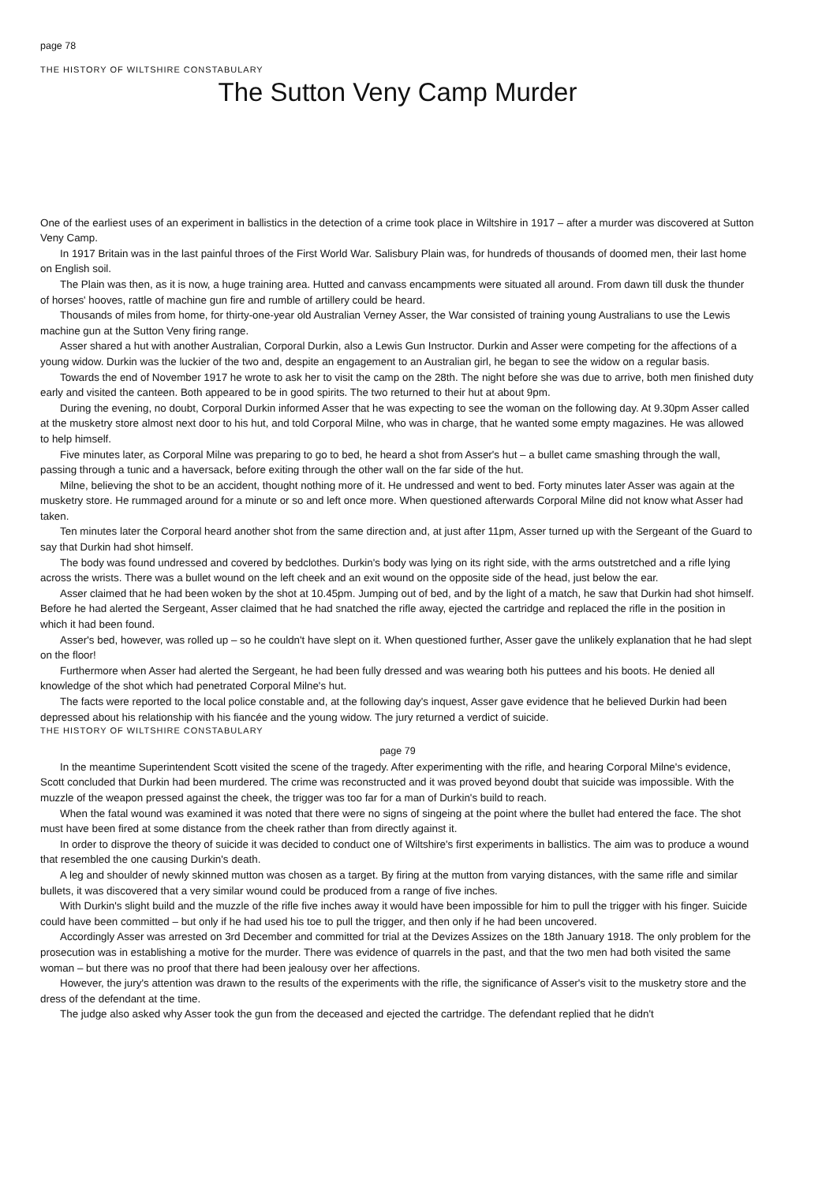page 78
THE HISTORY OF WILTSHIRE CONSTABULARY
The Sutton Veny Camp Murder
One of the earliest uses of an experiment in ballistics in the detection of a crime took place in Wiltshire in 1917 – after a murder was discovered at Sutton Veny Camp.
In 1917 Britain was in the last painful throes of the First World War. Salisbury Plain was, for hundreds of thousands of doomed men, their last home on English soil.
The Plain was then, as it is now, a huge training area. Hutted and canvass encampments were situated all around. From dawn till dusk the thunder of horses' hooves, rattle of machine gun fire and rumble of artillery could be heard.
Thousands of miles from home, for thirty-one-year old Australian Verney Asser, the War consisted of training young Australians to use the Lewis machine gun at the Sutton Veny firing range.
Asser shared a hut with another Australian, Corporal Durkin, also a Lewis Gun Instructor. Durkin and Asser were competing for the affections of a young widow. Durkin was the luckier of the two and, despite an engagement to an Australian girl, he began to see the widow on a regular basis.
Towards the end of November 1917 he wrote to ask her to visit the camp on the 28th. The night before she was due to arrive, both men finished duty early and visited the canteen. Both appeared to be in good spirits. The two returned to their hut at about 9pm.
During the evening, no doubt, Corporal Durkin informed Asser that he was expecting to see the woman on the following day. At 9.30pm Asser called at the musketry store almost next door to his hut, and told Corporal Milne, who was in charge, that he wanted some empty magazines. He was allowed to help himself.
Five minutes later, as Corporal Milne was preparing to go to bed, he heard a shot from Asser's hut – a bullet came smashing through the wall, passing through a tunic and a haversack, before exiting through the other wall on the far side of the hut.
Milne, believing the shot to be an accident, thought nothing more of it. He undressed and went to bed. Forty minutes later Asser was again at the musketry store. He rummaged around for a minute or so and left once more. When questioned afterwards Corporal Milne did not know what Asser had taken.
Ten minutes later the Corporal heard another shot from the same direction and, at just after 11pm, Asser turned up with the Sergeant of the Guard to say that Durkin had shot himself.
The body was found undressed and covered by bedclothes. Durkin's body was lying on its right side, with the arms outstretched and a rifle lying across the wrists. There was a bullet wound on the left cheek and an exit wound on the opposite side of the head, just below the ear.
Asser claimed that he had been woken by the shot at 10.45pm. Jumping out of bed, and by the light of a match, he saw that Durkin had shot himself. Before he had alerted the Sergeant, Asser claimed that he had snatched the rifle away, ejected the cartridge and replaced the rifle in the position in which it had been found.
Asser's bed, however, was rolled up – so he couldn't have slept on it. When questioned further, Asser gave the unlikely explanation that he had slept on the floor!
Furthermore when Asser had alerted the Sergeant, he had been fully dressed and was wearing both his puttees and his boots. He denied all knowledge of the shot which had penetrated Corporal Milne's hut.
The facts were reported to the local police constable and, at the following day's inquest, Asser gave evidence that he believed Durkin had been depressed about his relationship with his fiancée and the young widow. The jury returned a verdict of suicide.
THE HISTORY OF WILTSHIRE CONSTABULARY
page 79
In the meantime Superintendent Scott visited the scene of the tragedy. After experimenting with the rifle, and hearing Corporal Milne's evidence, Scott concluded that Durkin had been murdered. The crime was reconstructed and it was proved beyond doubt that suicide was impossible. With the muzzle of the weapon pressed against the cheek, the trigger was too far for a man of Durkin's build to reach.
When the fatal wound was examined it was noted that there were no signs of singeing at the point where the bullet had entered the face. The shot must have been fired at some distance from the cheek rather than from directly against it.
In order to disprove the theory of suicide it was decided to conduct one of Wiltshire's first experiments in ballistics. The aim was to produce a wound that resembled the one causing Durkin's death.
A leg and shoulder of newly skinned mutton was chosen as a target. By firing at the mutton from varying distances, with the same rifle and similar bullets, it was discovered that a very similar wound could be produced from a range of five inches.
With Durkin's slight build and the muzzle of the rifle five inches away it would have been impossible for him to pull the trigger with his finger. Suicide could have been committed – but only if he had used his toe to pull the trigger, and then only if he had been uncovered.
Accordingly Asser was arrested on 3rd December and committed for trial at the Devizes Assizes on the 18th January 1918. The only problem for the prosecution was in establishing a motive for the murder. There was evidence of quarrels in the past, and that the two men had both visited the same woman – but there was no proof that there had been jealousy over her affections.
However, the jury's attention was drawn to the results of the experiments with the rifle, the significance of Asser's visit to the musketry store and the dress of the defendant at the time.
The judge also asked why Asser took the gun from the deceased and ejected the cartridge. The defendant replied that he didn't